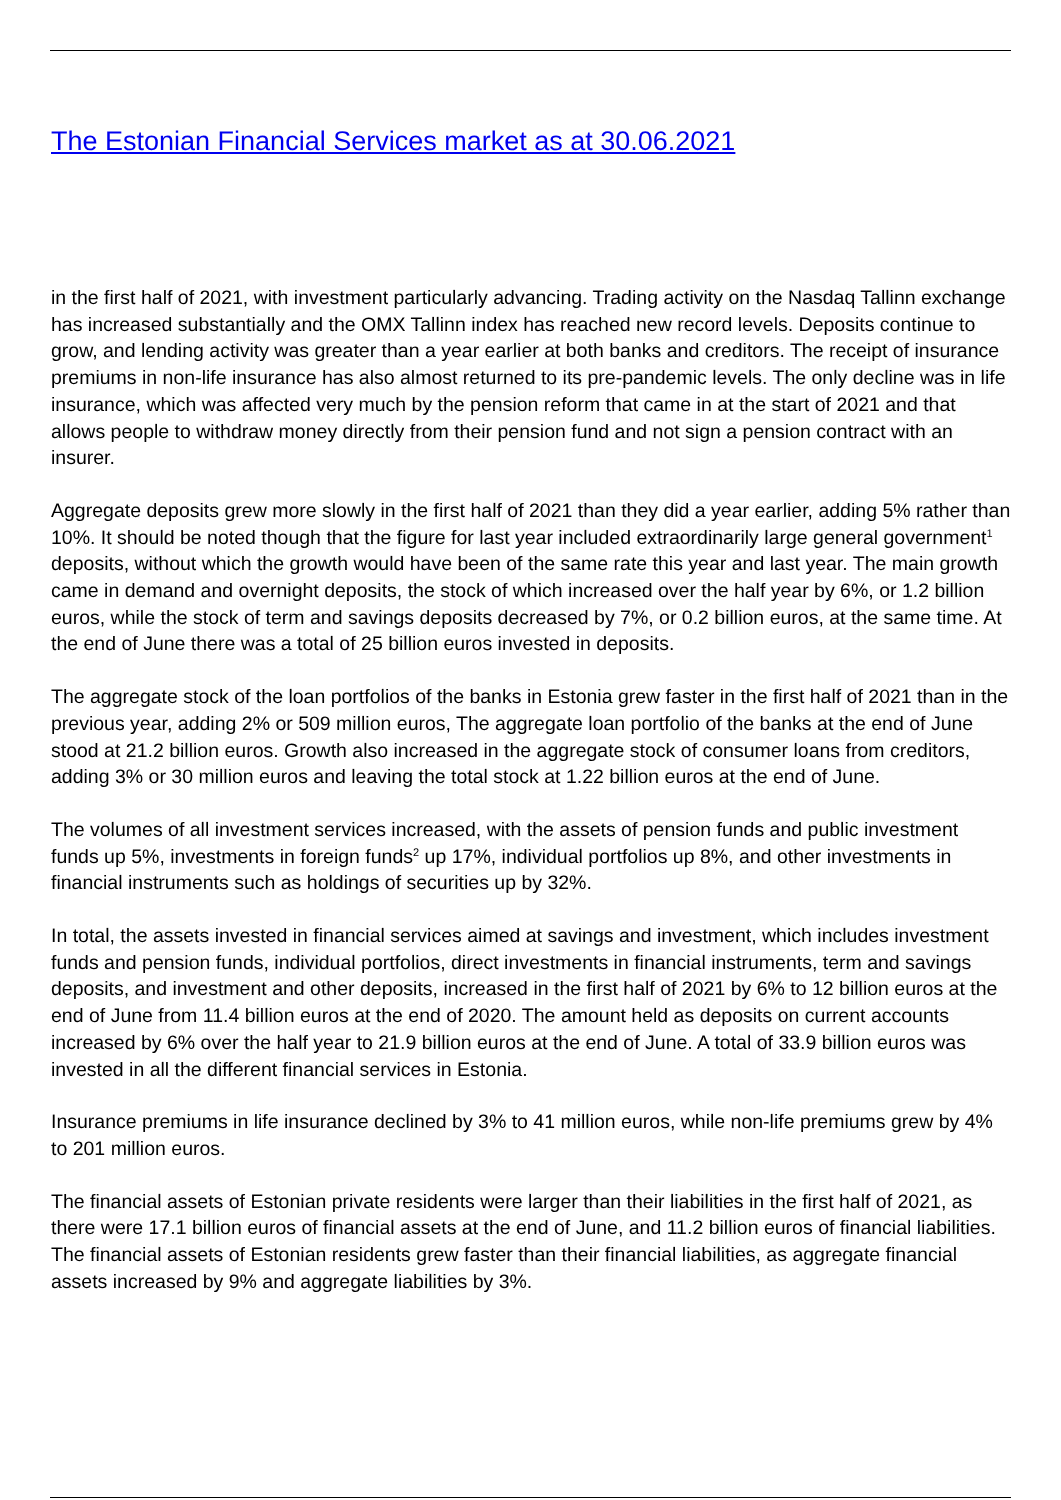The Estonian Financial Services market as at 30.06.2021
in the first half of 2021, with investment particularly advancing. Trading activity on the Nasdaq Tallinn exchange has increased substantially and the OMX Tallinn index has reached new record levels. Deposits continue to grow, and lending activity was greater than a year earlier at both banks and creditors. The receipt of insurance premiums in non-life insurance has also almost returned to its pre-pandemic levels. The only decline was in life insurance, which was affected very much by the pension reform that came in at the start of 2021 and that allows people to withdraw money directly from their pension fund and not sign a pension contract with an insurer.
Aggregate deposits grew more slowly in the first half of 2021 than they did a year earlier, adding 5% rather than 10%. It should be noted though that the figure for last year included extraordinarily large general government<sup>1</sup> deposits, without which the growth would have been of the same rate this year and last year. The main growth came in demand and overnight deposits, the stock of which increased over the half year by 6%, or 1.2 billion euros, while the stock of term and savings deposits decreased by 7%, or 0.2 billion euros, at the same time. At the end of June there was a total of 25 billion euros invested in deposits.
The aggregate stock of the loan portfolios of the banks in Estonia grew faster in the first half of 2021 than in the previous year, adding 2% or 509 million euros, The aggregate loan portfolio of the banks at the end of June stood at 21.2 billion euros. Growth also increased in the aggregate stock of consumer loans from creditors, adding 3% or 30 million euros and leaving the total stock at 1.22 billion euros at the end of June.
The volumes of all investment services increased, with the assets of pension funds and public investment funds up 5%, investments in foreign funds<sup>2</sup> up 17%, individual portfolios up 8%, and other investments in financial instruments such as holdings of securities up by 32%.
In total, the assets invested in financial services aimed at savings and investment, which includes investment funds and pension funds, individual portfolios, direct investments in financial instruments, term and savings deposits, and investment and other deposits, increased in the first half of 2021 by 6% to 12 billion euros at the end of June from 11.4 billion euros at the end of 2020. The amount held as deposits on current accounts increased by 6% over the half year to 21.9 billion euros at the end of June. A total of 33.9 billion euros was invested in all the different financial services in Estonia.
Insurance premiums in life insurance declined by 3% to 41 million euros, while non-life premiums grew by 4% to 201 million euros.
The financial assets of Estonian private residents were larger than their liabilities in the first half of 2021, as there were 17.1 billion euros of financial assets at the end of June, and 11.2 billion euros of financial liabilities. The financial assets of Estonian residents grew faster than their financial liabilities, as aggregate financial assets increased by 9% and aggregate liabilities by 3%.